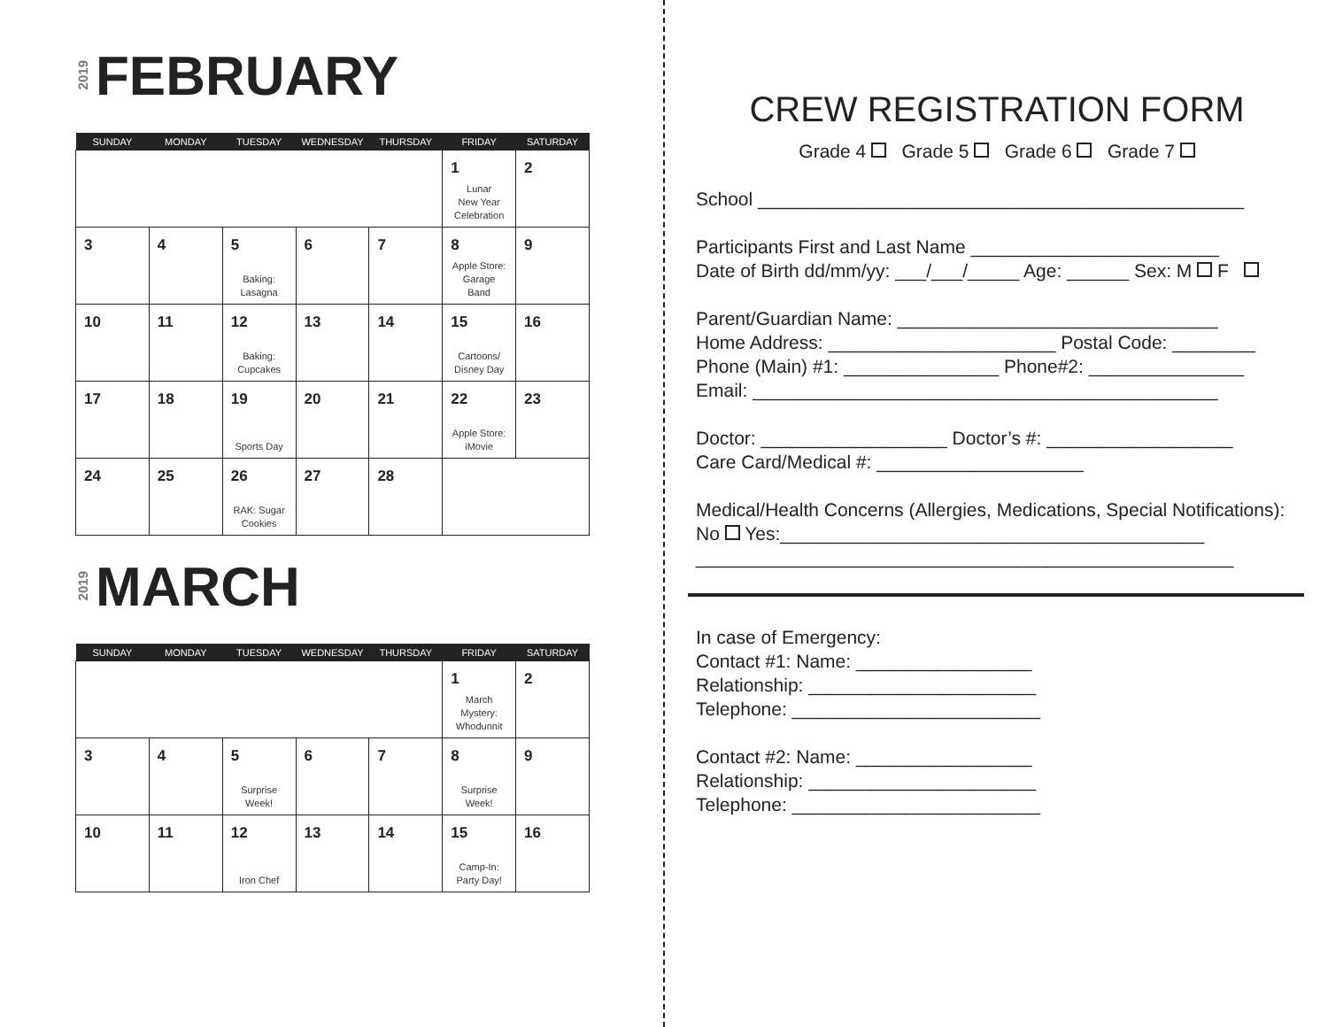2019 FEBRUARY
| SUNDAY | MONDAY | TUESDAY | WEDNESDAY | THURSDAY | FRIDAY | SATURDAY |
| --- | --- | --- | --- | --- | --- | --- |
| | | | | | 1 Lunar New Year Celebration | 2 |
| 3 | 4 | 5 Baking: Lasagna | 6 | 7 | 8 Apple Store: Garage Band | 9 |
| 10 | 11 | 12 Baking: Cupcakes | 13 | 14 | 15 Cartoons/ Disney Day | 16 |
| 17 | 18 | 19 Sports Day | 20 | 21 | 22 Apple Store: iMovie | 23 |
| 24 | 25 | 26 RAK: Sugar Cookies | 27 | 28 | | |
2019 MARCH
| SUNDAY | MONDAY | TUESDAY | WEDNESDAY | THURSDAY | FRIDAY | SATURDAY |
| --- | --- | --- | --- | --- | --- | --- |
| | | | | | 1 March Mystery: Whodunnit | 2 |
| 3 | 4 | 5 Surprise Week! | 6 | 7 | 8 Surprise Week! | 9 |
| 10 | 11 | 12 Iron Chef | 13 | 14 | 15 Camp-In: Party Day! | 16 |
CREW REGISTRATION FORM
Grade 4 Grade 5 Grade 6 Grade 7
School _______________________________________________
Participants First and Last Name ________________________
Date of Birth dd/mm/yy: ___/___/_____ Age: ______ Sex: M F
Parent/Guardian Name: _______________________________
Home Address: ______________________ Postal Code: ________
Phone (Main) #1: _______________ Phone#2: _______________
Email: _____________________________________________
Doctor: __________________ Doctor’s #: __________________
Care Card/Medical #: ____________________
Medical/Health Concerns (Allergies, Medications, Special Notifications):
No Yes:_________________________________________
____________________________________________________
In case of Emergency:
Contact #1: Name: _________________
Relationship: ______________________
Telephone: ________________________
Contact #2: Name: _________________
Relationship: ______________________
Telephone: ________________________